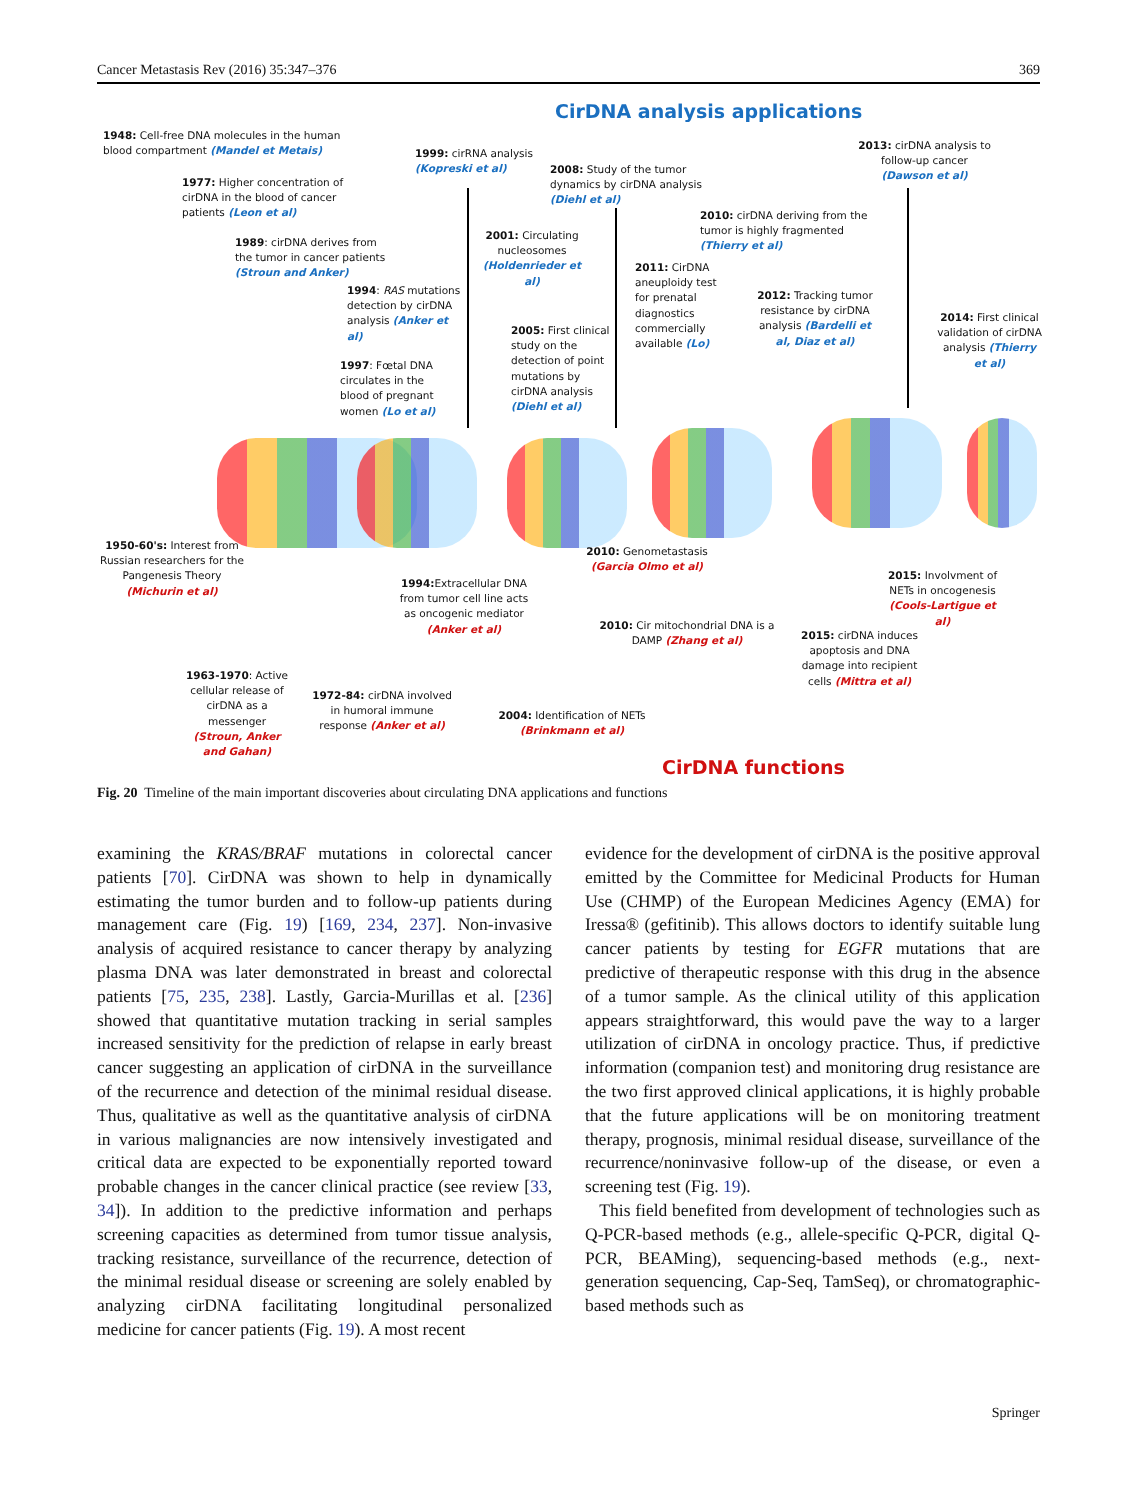Cancer Metastasis Rev (2016) 35:347–376 369
CirDNA analysis applications
1948: Cell-free DNA molecules in the human blood compartment (Mandel et Metais)
1977: Higher concentration of cirDNA in the blood of cancer patients (Leon et al)
1989: cirDNA derives from the tumor in cancer patients (Stroun and Anker)
1994: RAS mutations detection by cirDNA analysis (Anker et al)
1997: Fœtal DNA circulates in the blood of pregnant women (Lo et al)
1999: cirRNA analysis (Kopreski et al)
2001: Circulating nucleosomes (Holdenrieder et al)
2005: First clinical study on the detection of point mutations by cirDNA analysis (Diehl et al)
2008: Study of the tumor dynamics by cirDNA analysis (Diehl et al)
2011: CirDNA aneuploidy test for prenatal diagnostics commercially available (Lo)
2010: cirDNA deriving from the tumor is highly fragmented (Thierry et al)
2012: Tracking tumor resistance by cirDNA analysis (Bardelli et al, Diaz et al)
2013: cirDNA analysis to follow-up cancer (Dawson et al)
2014: First clinical validation of cirDNA analysis (Thierry et al)
1950-60's: Interest from Russian researchers for the Pangenesis Theory (Michurin et al)
1963-1970: Active cellular release of cirDNA as a messenger (Stroun, Anker and Gahan)
1972-84: cirDNA involved in humoral immune response (Anker et al)
1994: Extracellular DNA from tumor cell line acts as oncogenic mediator (Anker et al)
2004: Identification of NETs (Brinkmann et al)
2010: Genometastasis (Garcia Olmo et al)
2010: Cir mitochondrial DNA is a DAMP (Zhang et al)
2015: cirDNA induces apoptosis and DNA damage into recipient cells (Mittra et al)
2015: Involvment of NETs in oncogenesis (Cools-Lartigue et al)
CirDNA functions
Fig. 20 Timeline of the main important discoveries about circulating DNA applications and functions
examining the KRAS/BRAF mutations in colorectal cancer patients [70]. CirDNA was shown to help in dynamically estimating the tumor burden and to follow-up patients during management care (Fig. 19) [169, 234, 237]. Non-invasive analysis of acquired resistance to cancer therapy by analyzing plasma DNA was later demonstrated in breast and colorectal patients [75, 235, 238]. Lastly, Garcia-Murillas et al. [236] showed that quantitative mutation tracking in serial samples increased sensitivity for the prediction of relapse in early breast cancer suggesting an application of cirDNA in the surveillance of the recurrence and detection of the minimal residual disease. Thus, qualitative as well as the quantitative analysis of cirDNA in various malignancies are now intensively investigated and critical data are expected to be exponentially reported toward probable changes in the cancer clinical practice (see review [33, 34]). In addition to the predictive information and perhaps screening capacities as determined from tumor tissue analysis, tracking resistance, surveillance of the recurrence, detection of the minimal residual disease or screening are solely enabled by analyzing cirDNA facilitating longitudinal personalized medicine for cancer patients (Fig. 19). A most recent
evidence for the development of cirDNA is the positive approval emitted by the Committee for Medicinal Products for Human Use (CHMP) of the European Medicines Agency (EMA) for Iressa® (gefitinib). This allows doctors to identify suitable lung cancer patients by testing for EGFR mutations that are predictive of therapeutic response with this drug in the absence of a tumor sample. As the clinical utility of this application appears straightforward, this would pave the way to a larger utilization of cirDNA in oncology practice. Thus, if predictive information (companion test) and monitoring drug resistance are the two first approved clinical applications, it is highly probable that the future applications will be on monitoring treatment therapy, prognosis, minimal residual disease, surveillance of the recurrence/noninvasive follow-up of the disease, or even a screening test (Fig. 19).
This field benefited from development of technologies such as Q-PCR-based methods (e.g., allele-specific Q-PCR, digital Q-PCR, BEAMing), sequencing-based methods (e.g., next-generation sequencing, Cap-Seq, TamSeq), or chromatographic-based methods such as
Springer